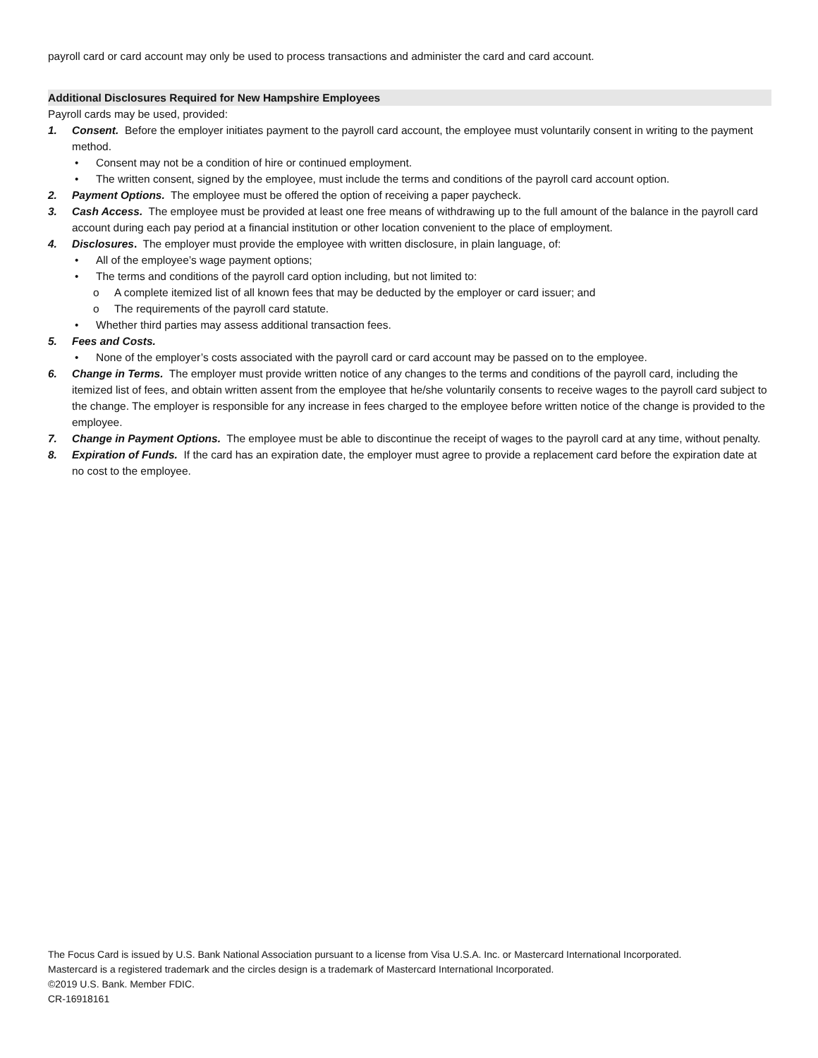payroll card or card account may only be used to process transactions and administer the card and card account.
Additional Disclosures Required for New Hampshire Employees
Payroll cards may be used, provided:
1. Consent. Before the employer initiates payment to the payroll card account, the employee must voluntarily consent in writing to the payment method.
• Consent may not be a condition of hire or continued employment.
• The written consent, signed by the employee, must include the terms and conditions of the payroll card account option.
2. Payment Options. The employee must be offered the option of receiving a paper paycheck.
3. Cash Access. The employee must be provided at least one free means of withdrawing up to the full amount of the balance in the payroll card account during each pay period at a financial institution or other location convenient to the place of employment.
4. Disclosures. The employer must provide the employee with written disclosure, in plain language, of:
• All of the employee’s wage payment options;
• The terms and conditions of the payroll card option including, but not limited to:
o A complete itemized list of all known fees that may be deducted by the employer or card issuer; and
o The requirements of the payroll card statute.
• Whether third parties may assess additional transaction fees.
5. Fees and Costs.
• None of the employer’s costs associated with the payroll card or card account may be passed on to the employee.
6. Change in Terms. The employer must provide written notice of any changes to the terms and conditions of the payroll card, including the itemized list of fees, and obtain written assent from the employee that he/she voluntarily consents to receive wages to the payroll card subject to the change. The employer is responsible for any increase in fees charged to the employee before written notice of the change is provided to the employee.
7. Change in Payment Options. The employee must be able to discontinue the receipt of wages to the payroll card at any time, without penalty.
8. Expiration of Funds. If the card has an expiration date, the employer must agree to provide a replacement card before the expiration date at no cost to the employee.
The Focus Card is issued by U.S. Bank National Association pursuant to a license from Visa U.S.A. Inc. or Mastercard International Incorporated.
Mastercard is a registered trademark and the circles design is a trademark of Mastercard International Incorporated.
©2019 U.S. Bank. Member FDIC.
CR-16918161